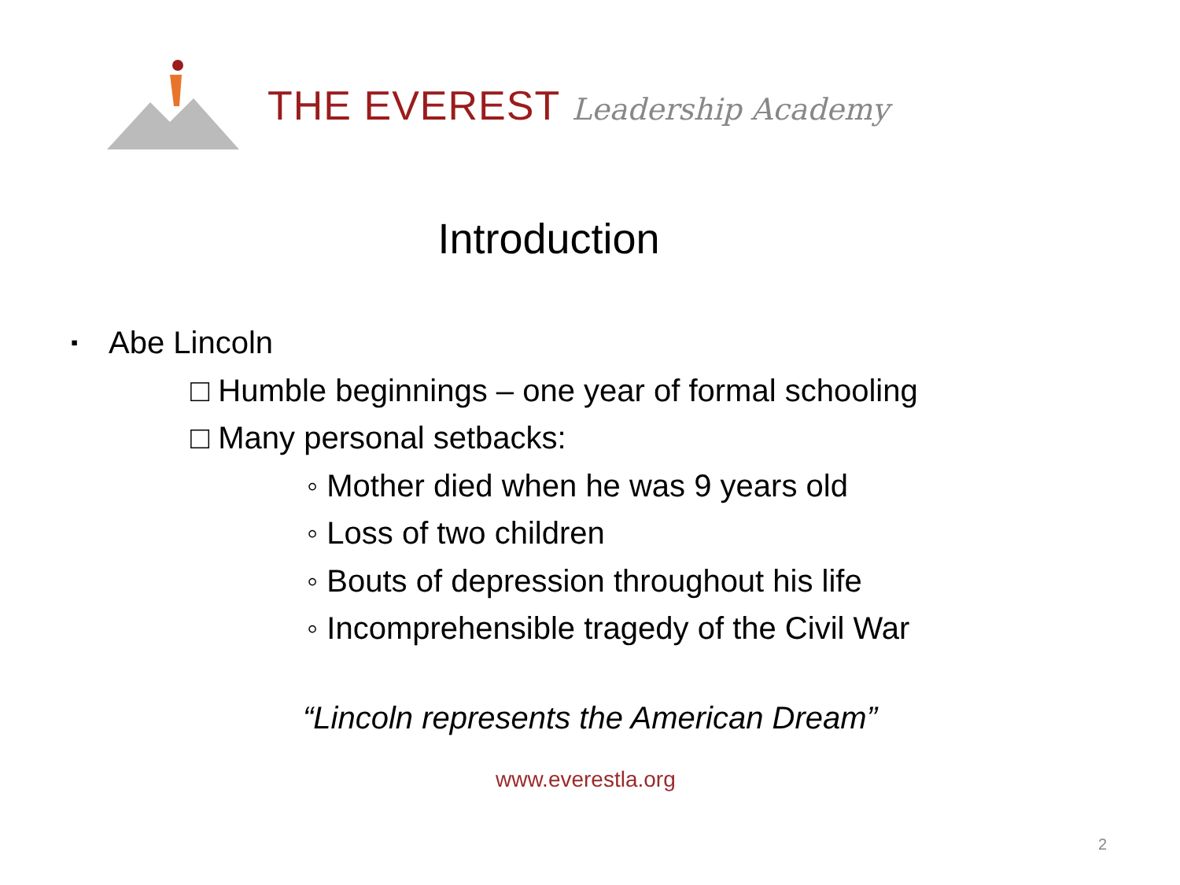THE EVEREST Leadership Academy
Introduction
▪ Abe Lincoln
□ Humble beginnings – one year of formal schooling
□ Many personal setbacks:
◦ Mother died when he was 9 years old
◦ Loss of two children
◦ Bouts of depression throughout his life
◦ Incomprehensible tragedy of the Civil War
“Lincoln represents the American Dream”
www.everestla.org
2